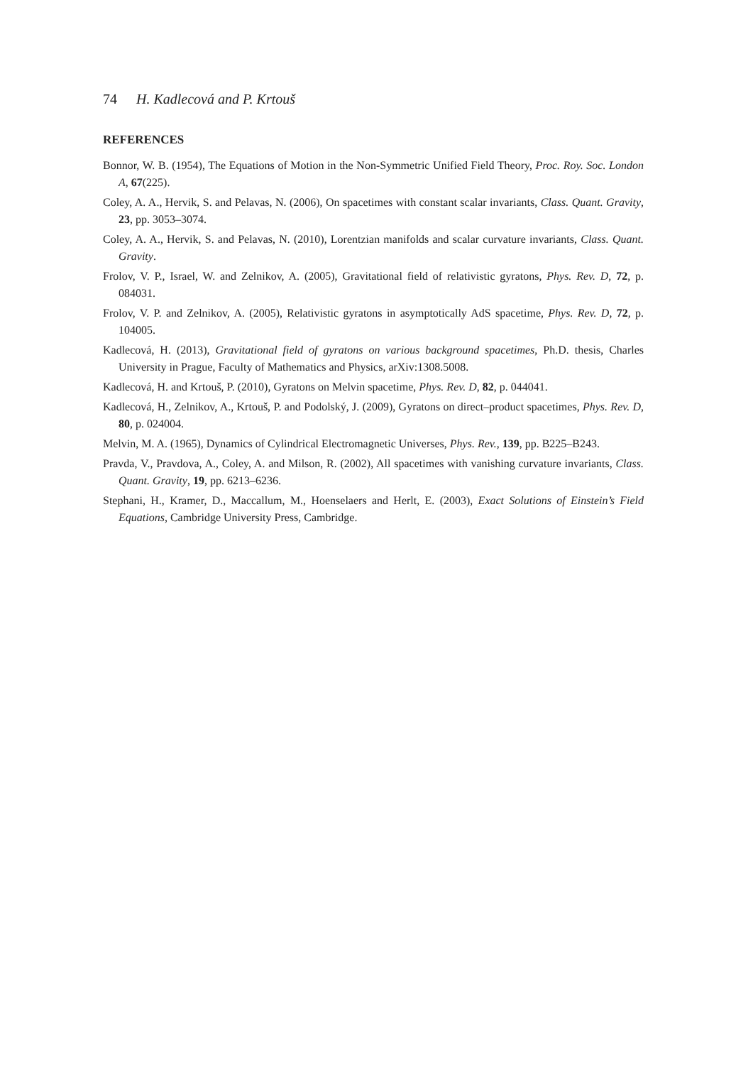74 H. Kadlecová and P. Krtouš
REFERENCES
Bonnor, W. B. (1954), The Equations of Motion in the Non-Symmetric Unified Field Theory, Proc. Roy. Soc. London A, 67(225).
Coley, A. A., Hervik, S. and Pelavas, N. (2006), On spacetimes with constant scalar invariants, Class. Quant. Gravity, 23, pp. 3053–3074.
Coley, A. A., Hervik, S. and Pelavas, N. (2010), Lorentzian manifolds and scalar curvature invariants, Class. Quant. Gravity.
Frolov, V. P., Israel, W. and Zelnikov, A. (2005), Gravitational field of relativistic gyratons, Phys. Rev. D, 72, p. 084031.
Frolov, V. P. and Zelnikov, A. (2005), Relativistic gyratons in asymptotically AdS spacetime, Phys. Rev. D, 72, p. 104005.
Kadlecová, H. (2013), Gravitational field of gyratons on various background spacetimes, Ph.D. thesis, Charles University in Prague, Faculty of Mathematics and Physics, arXiv:1308.5008.
Kadlecová, H. and Krtouš, P. (2010), Gyratons on Melvin spacetime, Phys. Rev. D, 82, p. 044041.
Kadlecová, H., Zelnikov, A., Krtouš, P. and Podolský, J. (2009), Gyratons on direct–product spacetimes, Phys. Rev. D, 80, p. 024004.
Melvin, M. A. (1965), Dynamics of Cylindrical Electromagnetic Universes, Phys. Rev., 139, pp. B225–B243.
Pravda, V., Pravdova, A., Coley, A. and Milson, R. (2002), All spacetimes with vanishing curvature invariants, Class. Quant. Gravity, 19, pp. 6213–6236.
Stephani, H., Kramer, D., Maccallum, M., Hoenselaers and Herlt, E. (2003), Exact Solutions of Einstein’s Field Equations, Cambridge University Press, Cambridge.